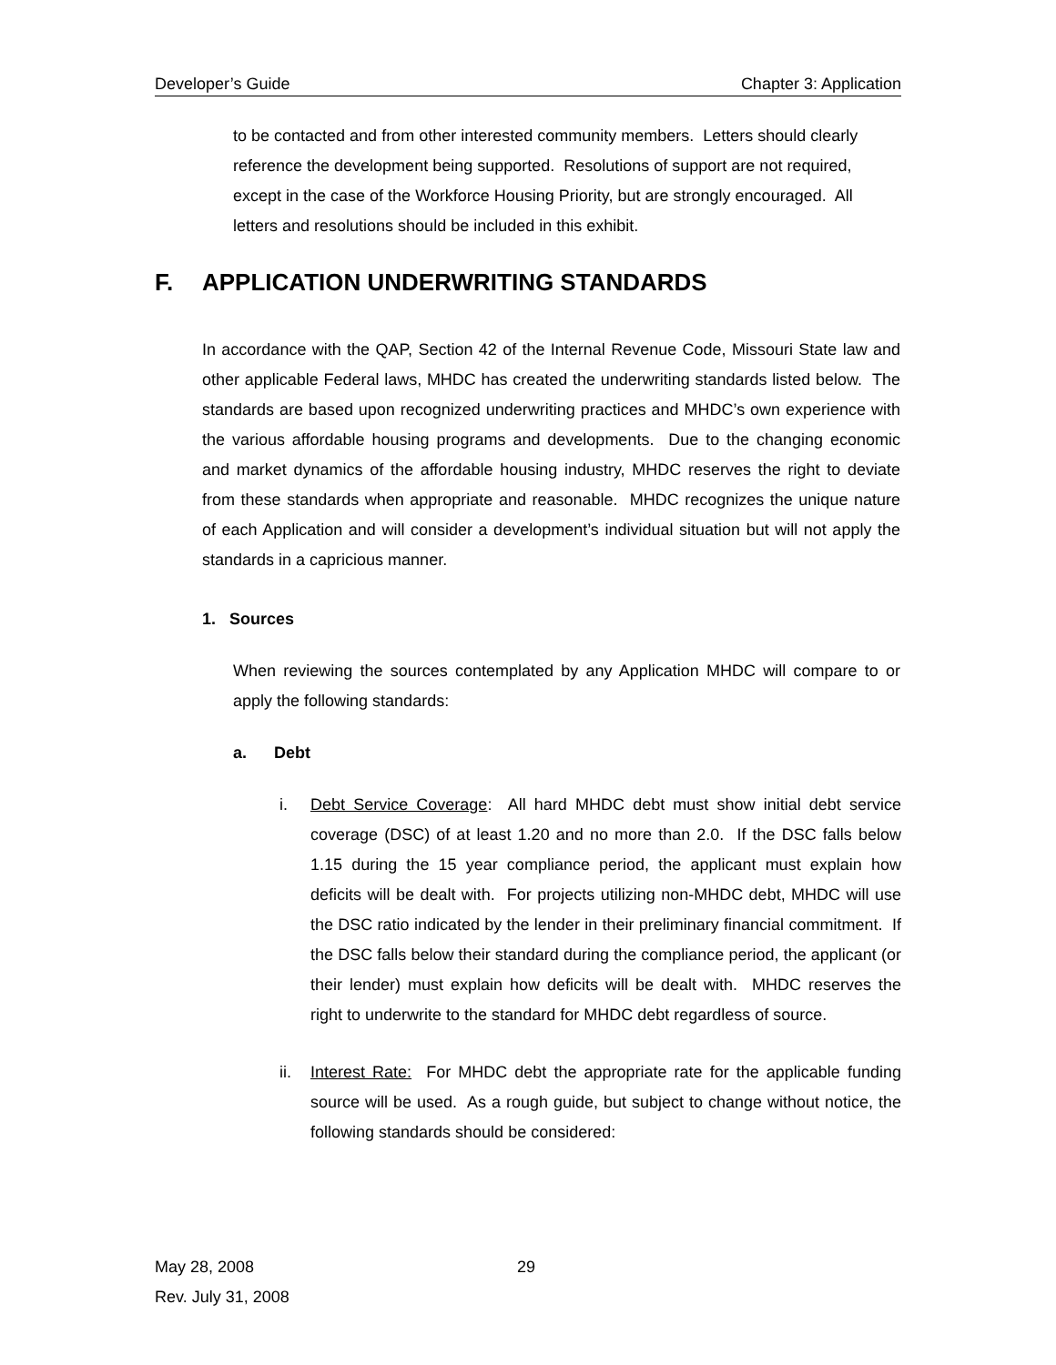Developer’s Guide Chapter 3: Application
to be contacted and from other interested community members. Letters should clearly reference the development being supported. Resolutions of support are not required, except in the case of the Workforce Housing Priority, but are strongly encouraged. All letters and resolutions should be included in this exhibit.
F. APPLICATION UNDERWRITING STANDARDS
In accordance with the QAP, Section 42 of the Internal Revenue Code, Missouri State law and other applicable Federal laws, MHDC has created the underwriting standards listed below. The standards are based upon recognized underwriting practices and MHDC’s own experience with the various affordable housing programs and developments. Due to the changing economic and market dynamics of the affordable housing industry, MHDC reserves the right to deviate from these standards when appropriate and reasonable. MHDC recognizes the unique nature of each Application and will consider a development’s individual situation but will not apply the standards in a capricious manner.
1. Sources
When reviewing the sources contemplated by any Application MHDC will compare to or apply the following standards:
a. Debt
i. Debt Service Coverage: All hard MHDC debt must show initial debt service coverage (DSC) of at least 1.20 and no more than 2.0. If the DSC falls below 1.15 during the 15 year compliance period, the applicant must explain how deficits will be dealt with. For projects utilizing non-MHDC debt, MHDC will use the DSC ratio indicated by the lender in their preliminary financial commitment. If the DSC falls below their standard during the compliance period, the applicant (or their lender) must explain how deficits will be dealt with. MHDC reserves the right to underwrite to the standard for MHDC debt regardless of source.
ii. Interest Rate: For MHDC debt the appropriate rate for the applicable funding source will be used. As a rough guide, but subject to change without notice, the following standards should be considered:
May 28, 2008
Rev. July 31, 2008
29